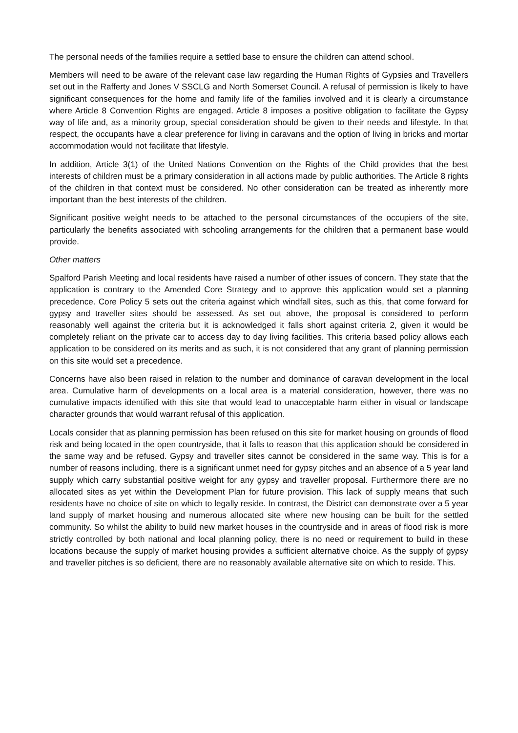The personal needs of the families require a settled base to ensure the children can attend school.
Members will need to be aware of the relevant case law regarding the Human Rights of Gypsies and Travellers set out in the Rafferty and Jones V SSCLG and North Somerset Council. A refusal of permission is likely to have significant consequences for the home and family life of the families involved and it is clearly a circumstance where Article 8 Convention Rights are engaged. Article 8 imposes a positive obligation to facilitate the Gypsy way of life and, as a minority group, special consideration should be given to their needs and lifestyle. In that respect, the occupants have a clear preference for living in caravans and the option of living in bricks and mortar accommodation would not facilitate that lifestyle.
In addition, Article 3(1) of the United Nations Convention on the Rights of the Child provides that the best interests of children must be a primary consideration in all actions made by public authorities. The Article 8 rights of the children in that context must be considered. No other consideration can be treated as inherently more important than the best interests of the children.
Significant positive weight needs to be attached to the personal circumstances of the occupiers of the site, particularly the benefits associated with schooling arrangements for the children that a permanent base would provide.
Other matters
Spalford Parish Meeting and local residents have raised a number of other issues of concern. They state that the application is contrary to the Amended Core Strategy and to approve this application would set a planning precedence. Core Policy 5 sets out the criteria against which windfall sites, such as this, that come forward for gypsy and traveller sites should be assessed. As set out above, the proposal is considered to perform reasonably well against the criteria but it is acknowledged it falls short against criteria 2, given it would be completely reliant on the private car to access day to day living facilities. This criteria based policy allows each application to be considered on its merits and as such, it is not considered that any grant of planning permission on this site would set a precedence.
Concerns have also been raised in relation to the number and dominance of caravan development in the local area. Cumulative harm of developments on a local area is a material consideration, however, there was no cumulative impacts identified with this site that would lead to unacceptable harm either in visual or landscape character grounds that would warrant refusal of this application.
Locals consider that as planning permission has been refused on this site for market housing on grounds of flood risk and being located in the open countryside, that it falls to reason that this application should be considered in the same way and be refused. Gypsy and traveller sites cannot be considered in the same way. This is for a number of reasons including, there is a significant unmet need for gypsy pitches and an absence of a 5 year land supply which carry substantial positive weight for any gypsy and traveller proposal. Furthermore there are no allocated sites as yet within the Development Plan for future provision. This lack of supply means that such residents have no choice of site on which to legally reside. In contrast, the District can demonstrate over a 5 year land supply of market housing and numerous allocated site where new housing can be built for the settled community. So whilst the ability to build new market houses in the countryside and in areas of flood risk is more strictly controlled by both national and local planning policy, there is no need or requirement to build in these locations because the supply of market housing provides a sufficient alternative choice. As the supply of gypsy and traveller pitches is so deficient, there are no reasonably available alternative site on which to reside. This.